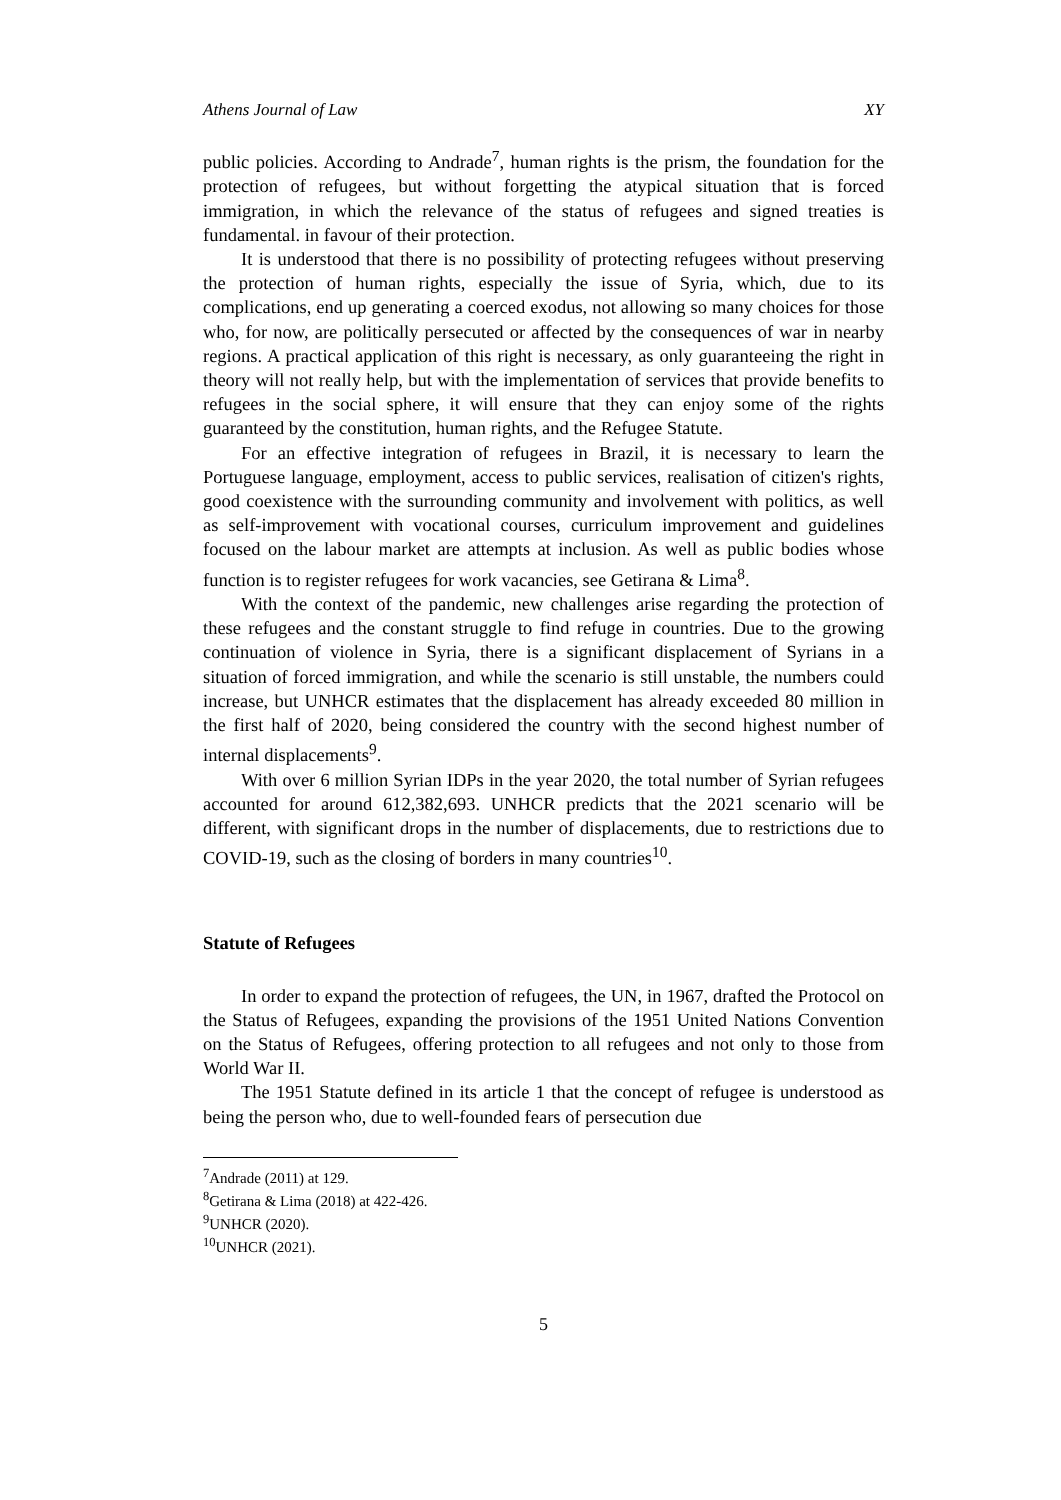Athens Journal of Law XY
public policies. According to Andrade<sup>7</sup>, human rights is the prism, the foundation for the protection of refugees, but without forgetting the atypical situation that is forced immigration, in which the relevance of the status of refugees and signed treaties is fundamental. in favour of their protection.
It is understood that there is no possibility of protecting refugees without preserving the protection of human rights, especially the issue of Syria, which, due to its complications, end up generating a coerced exodus, not allowing so many choices for those who, for now, are politically persecuted or affected by the consequences of war in nearby regions. A practical application of this right is necessary, as only guaranteeing the right in theory will not really help, but with the implementation of services that provide benefits to refugees in the social sphere, it will ensure that they can enjoy some of the rights guaranteed by the constitution, human rights, and the Refugee Statute.
For an effective integration of refugees in Brazil, it is necessary to learn the Portuguese language, employment, access to public services, realisation of citizen's rights, good coexistence with the surrounding community and involvement with politics, as well as self-improvement with vocational courses, curriculum improvement and guidelines focused on the labour market are attempts at inclusion. As well as public bodies whose function is to register refugees for work vacancies, see Getirana & Lima<sup>8</sup>.
With the context of the pandemic, new challenges arise regarding the protection of these refugees and the constant struggle to find refuge in countries. Due to the growing continuation of violence in Syria, there is a significant displacement of Syrians in a situation of forced immigration, and while the scenario is still unstable, the numbers could increase, but UNHCR estimates that the displacement has already exceeded 80 million in the first half of 2020, being considered the country with the second highest number of internal displacements<sup>9</sup>.
With over 6 million Syrian IDPs in the year 2020, the total number of Syrian refugees accounted for around 612,382,693. UNHCR predicts that the 2021 scenario will be different, with significant drops in the number of displacements, due to restrictions due to COVID-19, such as the closing of borders in many countries<sup>10</sup>.
Statute of Refugees
In order to expand the protection of refugees, the UN, in 1967, drafted the Protocol on the Status of Refugees, expanding the provisions of the 1951 United Nations Convention on the Status of Refugees, offering protection to all refugees and not only to those from World War II.
The 1951 Statute defined in its article 1 that the concept of refugee is understood as being the person who, due to well-founded fears of persecution due
<sup>7</sup> Andrade (2011) at 129.
<sup>8</sup> Getirana & Lima (2018) at 422-426.
<sup>9</sup> UNHCR (2020).
<sup>10</sup> UNHCR (2021).
5